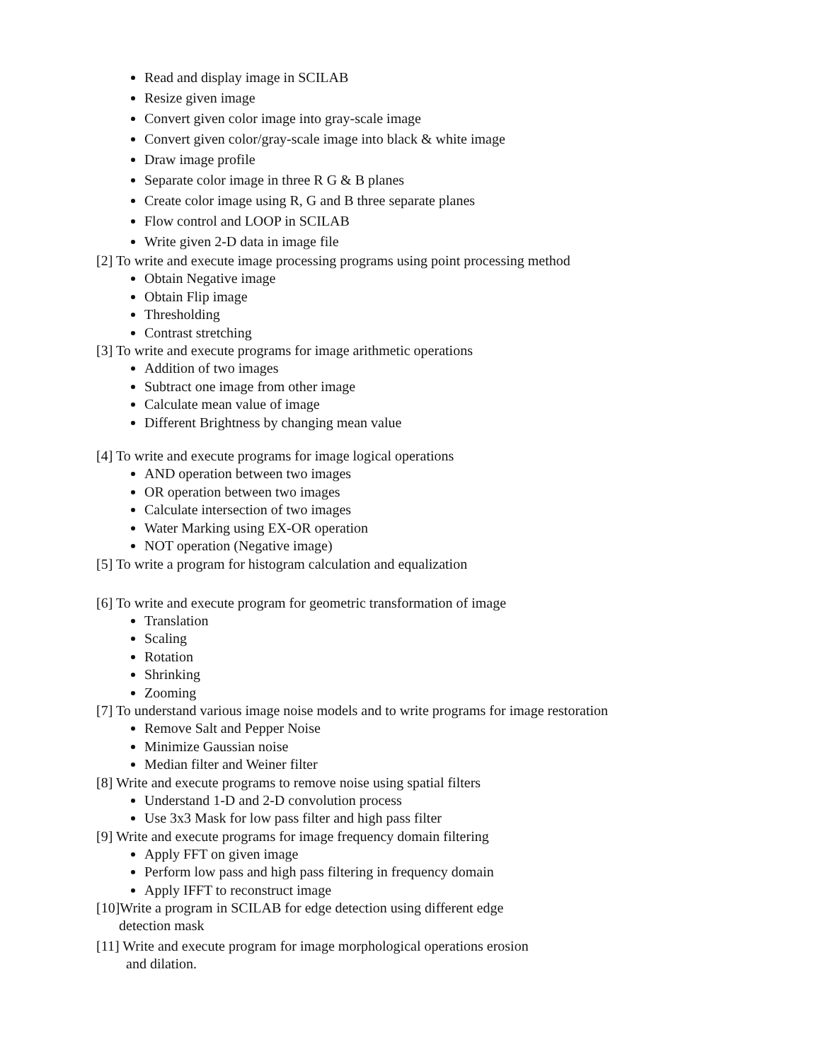Read and display image in SCILAB
Resize given image
Convert given color image into gray-scale image
Convert given color/gray-scale image into black & white image
Draw image profile
Separate color image in three R G & B planes
Create color image using R, G and B three separate planes
Flow control and LOOP in SCILAB
Write given 2-D data in image file
[2] To write and execute image processing programs using point processing method
Obtain Negative image
Obtain Flip image
Thresholding
Contrast stretching
[3] To write and execute programs for image arithmetic operations
Addition of two images
Subtract one image from other image
Calculate mean value of image
Different Brightness by changing mean value
[4] To write and execute programs for image logical operations
AND operation between two images
OR operation between two images
Calculate intersection of two images
Water Marking using EX-OR operation
NOT operation (Negative image)
[5] To write a program for histogram calculation and equalization
[6] To write and execute program for geometric transformation of image
Translation
Scaling
Rotation
Shrinking
Zooming
[7] To understand various image noise models and to write programs for image restoration
Remove Salt and Pepper Noise
Minimize Gaussian noise
Median filter and Weiner filter
[8] Write and execute programs to remove noise using spatial filters
Understand 1-D and 2-D convolution process
Use 3x3 Mask for low pass filter and high pass filter
[9] Write and execute programs for image frequency domain filtering
Apply FFT on given image
Perform low pass and high pass filtering in frequency domain
Apply IFFT to reconstruct image
[10]Write a program in SCILAB for edge detection using different edge
detection mask
[11] Write and execute program for image morphological operations erosion
and dilation.